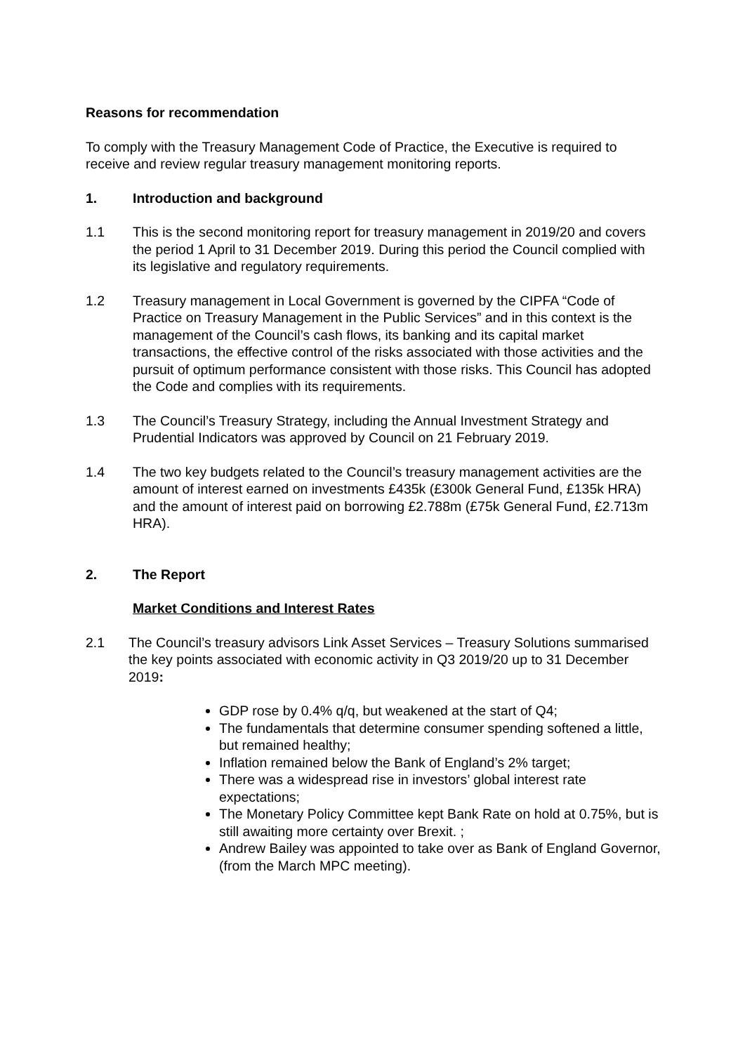Reasons for recommendation
To comply with the Treasury Management Code of Practice, the Executive is required to receive and review regular treasury management monitoring reports.
1. Introduction and background
1.1 This is the second monitoring report for treasury management in 2019/20 and covers the period 1 April to 31 December 2019. During this period the Council complied with its legislative and regulatory requirements.
1.2 Treasury management in Local Government is governed by the CIPFA “Code of Practice on Treasury Management in the Public Services” and in this context is the management of the Council’s cash flows, its banking and its capital market transactions, the effective control of the risks associated with those activities and the pursuit of optimum performance consistent with those risks. This Council has adopted the Code and complies with its requirements.
1.3 The Council’s Treasury Strategy, including the Annual Investment Strategy and Prudential Indicators was approved by Council on 21 February 2019.
1.4 The two key budgets related to the Council’s treasury management activities are the amount of interest earned on investments £435k (£300k General Fund, £135k HRA) and the amount of interest paid on borrowing £2.788m (£75k General Fund, £2.713m HRA).
2. The Report
Market Conditions and Interest Rates
2.1 The Council’s treasury advisors Link Asset Services – Treasury Solutions summarised the key points associated with economic activity in Q3 2019/20 up to 31 December 2019:
GDP rose by 0.4% q/q, but weakened at the start of Q4;
The fundamentals that determine consumer spending softened a little, but remained healthy;
Inflation remained below the Bank of England’s 2% target;
There was a widespread rise in investors’ global interest rate expectations;
The Monetary Policy Committee kept Bank Rate on hold at 0.75%, but is still awaiting more certainty over Brexit. ;
Andrew Bailey was appointed to take over as Bank of England Governor, (from the March MPC meeting).